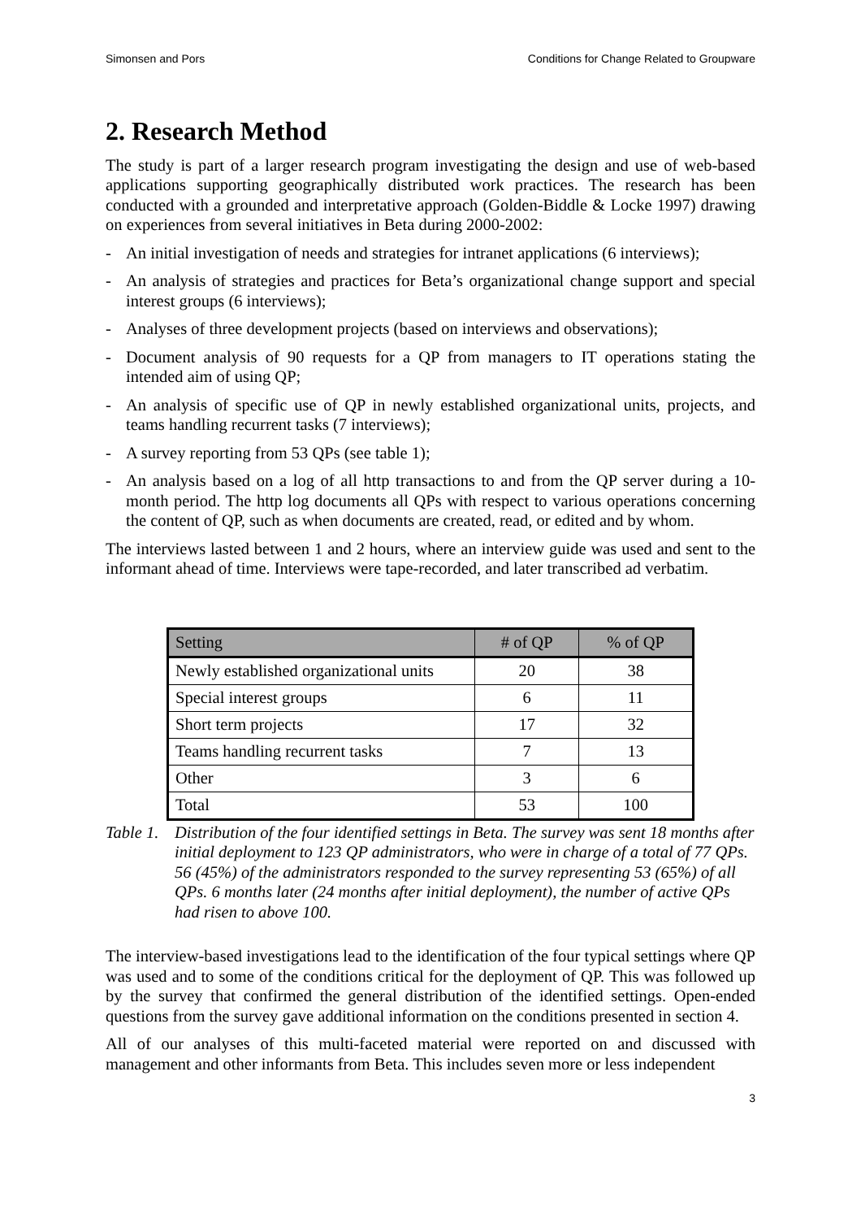Simonsen and Pors Conditions for Change Related to Groupware
2. Research Method
The study is part of a larger research program investigating the design and use of web-based applications supporting geographically distributed work practices. The research has been conducted with a grounded and interpretative approach (Golden-Biddle & Locke 1997) drawing on experiences from several initiatives in Beta during 2000-2002:
- An initial investigation of needs and strategies for intranet applications (6 interviews);
- An analysis of strategies and practices for Beta’s organizational change support and special interest groups (6 interviews);
- Analyses of three development projects (based on interviews and observations);
- Document analysis of 90 requests for a QP from managers to IT operations stating the intended aim of using QP;
- An analysis of specific use of QP in newly established organizational units, projects, and teams handling recurrent tasks (7 interviews);
- A survey reporting from 53 QPs (see table 1);
- An analysis based on a log of all http transactions to and from the QP server during a 10-month period. The http log documents all QPs with respect to various operations concerning the content of QP, such as when documents are created, read, or edited and by whom.
The interviews lasted between 1 and 2 hours, where an interview guide was used and sent to the informant ahead of time. Interviews were tape-recorded, and later transcribed ad verbatim.
| Setting | # of QP | % of QP |
| --- | --- | --- |
| Newly established organizational units | 20 | 38 |
| Special interest groups | 6 | 11 |
| Short term projects | 17 | 32 |
| Teams handling recurrent tasks | 7 | 13 |
| Other | 3 | 6 |
| Total | 53 | 100 |
Table 1. Distribution of the four identified settings in Beta. The survey was sent 18 months after initial deployment to 123 QP administrators, who were in charge of a total of 77 QPs. 56 (45%) of the administrators responded to the survey representing 53 (65%) of all QPs. 6 months later (24 months after initial deployment), the number of active QPs had risen to above 100.
The interview-based investigations lead to the identification of the four typical settings where QP was used and to some of the conditions critical for the deployment of QP. This was followed up by the survey that confirmed the general distribution of the identified settings. Open-ended questions from the survey gave additional information on the conditions presented in section 4.
All of our analyses of this multi-faceted material were reported on and discussed with management and other informants from Beta. This includes seven more or less independent
3